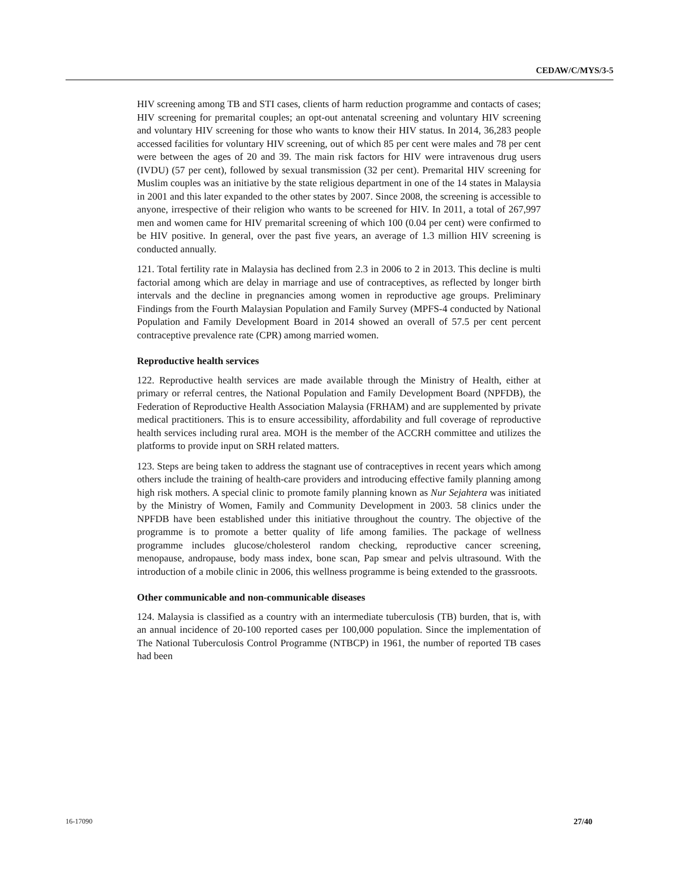CEDAW/C/MYS/3-5
HIV screening among TB and STI cases, clients of harm reduction programme and contacts of cases; HIV screening for premarital couples; an opt-out antenatal screening and voluntary HIV screening and voluntary HIV screening for those who wants to know their HIV status. In 2014, 36,283 people accessed facilities for voluntary HIV screening, out of which 85 per cent were males and 78 per cent were between the ages of 20 and 39. The main risk factors for HIV were intravenous drug users (IVDU) (57 per cent), followed by sexual transmission (32 per cent). Premarital HIV screening for Muslim couples was an initiative by the state religious department in one of the 14 states in Malaysia in 2001 and this later expanded to the other states by 2007. Since 2008, the screening is accessible to anyone, irrespective of their religion who wants to be screened for HIV. In 2011, a total of 267,997 men and women came for HIV premarital screening of which 100 (0.04 per cent) were confirmed to be HIV positive. In general, over the past five years, an average of 1.3 million HIV screening is conducted annually.
121. Total fertility rate in Malaysia has declined from 2.3 in 2006 to 2 in 2013. This decline is multi factorial among which are delay in marriage and use of contraceptives, as reflected by longer birth intervals and the decline in pregnancies among women in reproductive age groups. Preliminary Findings from the Fourth Malaysian Population and Family Survey (MPFS-4 conducted by National Population and Family Development Board in 2014 showed an overall of 57.5 per cent percent contraceptive prevalence rate (CPR) among married women.
Reproductive health services
122. Reproductive health services are made available through the Ministry of Health, either at primary or referral centres, the National Population and Family Development Board (NPFDB), the Federation of Reproductive Health Association Malaysia (FRHAM) and are supplemented by private medical practitioners. This is to ensure accessibility, affordability and full coverage of reproductive health services including rural area. MOH is the member of the ACCRH committee and utilizes the platforms to provide input on SRH related matters.
123. Steps are being taken to address the stagnant use of contraceptives in recent years which among others include the training of health-care providers and introducing effective family planning among high risk mothers. A special clinic to promote family planning known as Nur Sejahtera was initiated by the Ministry of Women, Family and Community Development in 2003. 58 clinics under the NPFDB have been established under this initiative throughout the country. The objective of the programme is to promote a better quality of life among families. The package of wellness programme includes glucose/cholesterol random checking, reproductive cancer screening, menopause, andropause, body mass index, bone scan, Pap smear and pelvis ultrasound. With the introduction of a mobile clinic in 2006, this wellness programme is being extended to the grassroots.
Other communicable and non-communicable diseases
124. Malaysia is classified as a country with an intermediate tuberculosis (TB) burden, that is, with an annual incidence of 20-100 reported cases per 100,000 population. Since the implementation of The National Tuberculosis Control Programme (NTBCP) in 1961, the number of reported TB cases had been
16-17090 27/40